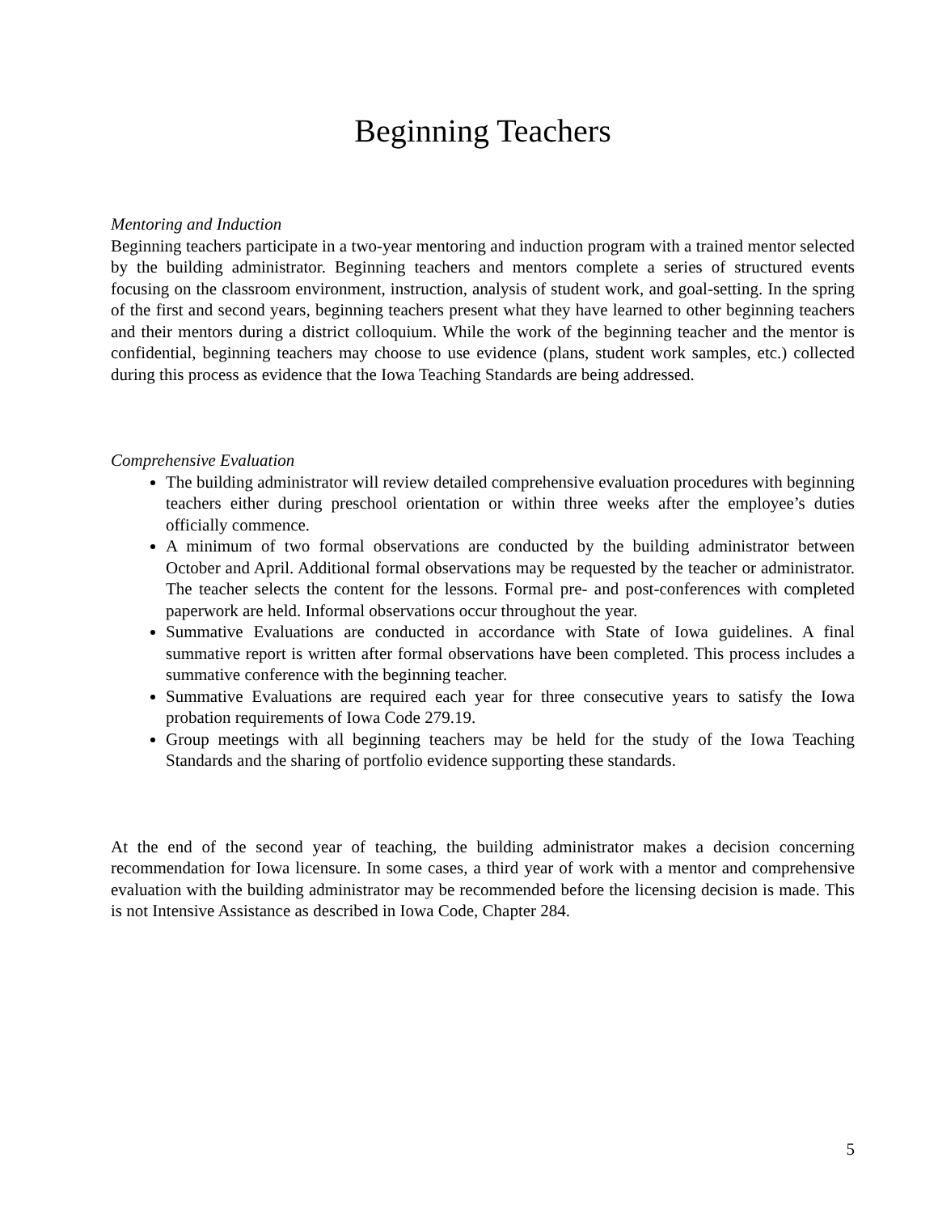Beginning Teachers
Mentoring and Induction
Beginning teachers participate in a two-year mentoring and induction program with a trained mentor selected by the building administrator. Beginning teachers and mentors complete a series of structured events focusing on the classroom environment, instruction, analysis of student work, and goal-setting. In the spring of the first and second years, beginning teachers present what they have learned to other beginning teachers and their mentors during a district colloquium. While the work of the beginning teacher and the mentor is confidential, beginning teachers may choose to use evidence (plans, student work samples, etc.) collected during this process as evidence that the Iowa Teaching Standards are being addressed.
Comprehensive Evaluation
The building administrator will review detailed comprehensive evaluation procedures with beginning teachers either during preschool orientation or within three weeks after the employee’s duties officially commence.
A minimum of two formal observations are conducted by the building administrator between October and April. Additional formal observations may be requested by the teacher or administrator. The teacher selects the content for the lessons. Formal pre- and post-conferences with completed paperwork are held. Informal observations occur throughout the year.
Summative Evaluations are conducted in accordance with State of Iowa guidelines. A final summative report is written after formal observations have been completed. This process includes a summative conference with the beginning teacher.
Summative Evaluations are required each year for three consecutive years to satisfy the Iowa probation requirements of Iowa Code 279.19.
Group meetings with all beginning teachers may be held for the study of the Iowa Teaching Standards and the sharing of portfolio evidence supporting these standards.
At the end of the second year of teaching, the building administrator makes a decision concerning recommendation for Iowa licensure. In some cases, a third year of work with a mentor and comprehensive evaluation with the building administrator may be recommended before the licensing decision is made. This is not Intensive Assistance as described in Iowa Code, Chapter 284.
5